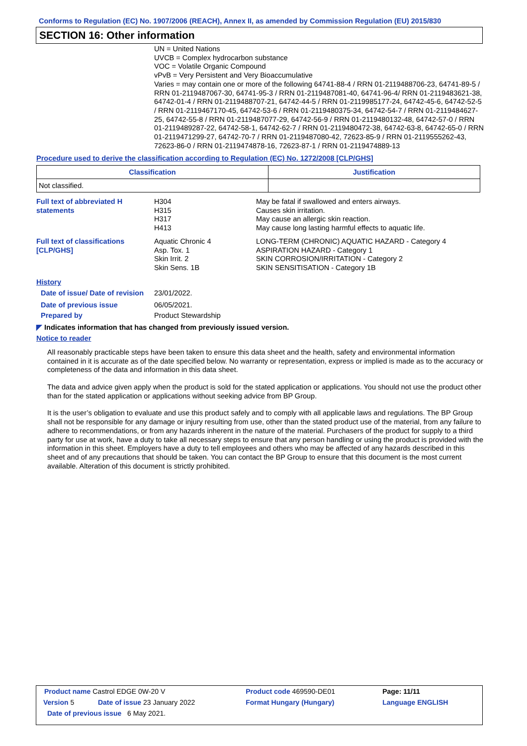Conforms to Regulation (EC) No. 1907/2006 (REACH), Annex II, as amended by Commission Regulation (EU) 2015/830
SECTION 16: Other information
UN = United Nations
UVCB = Complex hydrocarbon substance
VOC = Volatile Organic Compound
vPvB = Very Persistent and Very Bioaccumulative
Varies = may contain one or more of the following 64741-88-4 / RRN 01-2119488706-23, 64741-89-5 / RRN 01-2119487067-30, 64741-95-3 / RRN 01-2119487081-40, 64741-96-4/ RRN 01-2119483621-38, 64742-01-4 / RRN 01-2119488707-21, 64742-44-5 / RRN 01-2119985177-24, 64742-45-6, 64742-52-5 / RRN 01-2119467170-45, 64742-53-6 / RRN 01-2119480375-34, 64742-54-7 / RRN 01-2119484627-25, 64742-55-8 / RRN 01-2119487077-29, 64742-56-9 / RRN 01-2119480132-48, 64742-57-0 / RRN 01-2119489287-22, 64742-58-1, 64742-62-7 / RRN 01-2119480472-38, 64742-63-8, 64742-65-0 / RRN 01-2119471299-27, 64742-70-7 / RRN 01-2119487080-42, 72623-85-9 / RRN 01-2119555262-43, 72623-86-0 / RRN 01-2119474878-16, 72623-87-1 / RRN 01-2119474889-13
Procedure used to derive the classification according to Regulation (EC) No. 1272/2008 [CLP/GHS]
| Classification | Justification |
| --- | --- |
| Not classified. | |
Full text of abbreviated H statements
H304
H315
H317
H413
May be fatal if swallowed and enters airways.
Causes skin irritation.
May cause an allergic skin reaction.
May cause long lasting harmful effects to aquatic life.
Full text of classifications [CLP/GHS]
Aquatic Chronic 4
Asp. Tox. 1
Skin Irrit. 2
Skin Sens. 1B
LONG-TERM (CHRONIC) AQUATIC HAZARD - Category 4
ASPIRATION HAZARD - Category 1
SKIN CORROSION/IRRITATION - Category 2
SKIN SENSITISATION - Category 1B
History
Date of issue/ Date of revision
23/01/2022.
Date of previous issue 06/05/2021.
Prepared by Product Stewardship
◤ Indicates information that has changed from previously issued version.
Notice to reader
All reasonably practicable steps have been taken to ensure this data sheet and the health, safety and environmental information contained in it is accurate as of the date specified below. No warranty or representation, express or implied is made as to the accuracy or completeness of the data and information in this data sheet.
The data and advice given apply when the product is sold for the stated application or applications. You should not use the product other than for the stated application or applications without seeking advice from BP Group.
It is the user’s obligation to evaluate and use this product safely and to comply with all applicable laws and regulations. The BP Group shall not be responsible for any damage or injury resulting from use, other than the stated product use of the material, from any failure to adhere to recommendations, or from any hazards inherent in the nature of the material. Purchasers of the product for supply to a third party for use at work, have a duty to take all necessary steps to ensure that any person handling or using the product is provided with the information in this sheet. Employers have a duty to tell employees and others who may be affected of any hazards described in this sheet and of any precautions that should be taken. You can contact the BP Group to ensure that this document is the most current available. Alteration of this document is strictly prohibited.
| Product name Castrol EDGE 0W-20 V | | Product code 469590-DE01 | Page: 11/11 |
| Version 5 | Date of issue 23 January 2022 | Format Hungary (Hungary) | Language ENGLISH |
| Date of previous issue 6 May 2021. | | | |